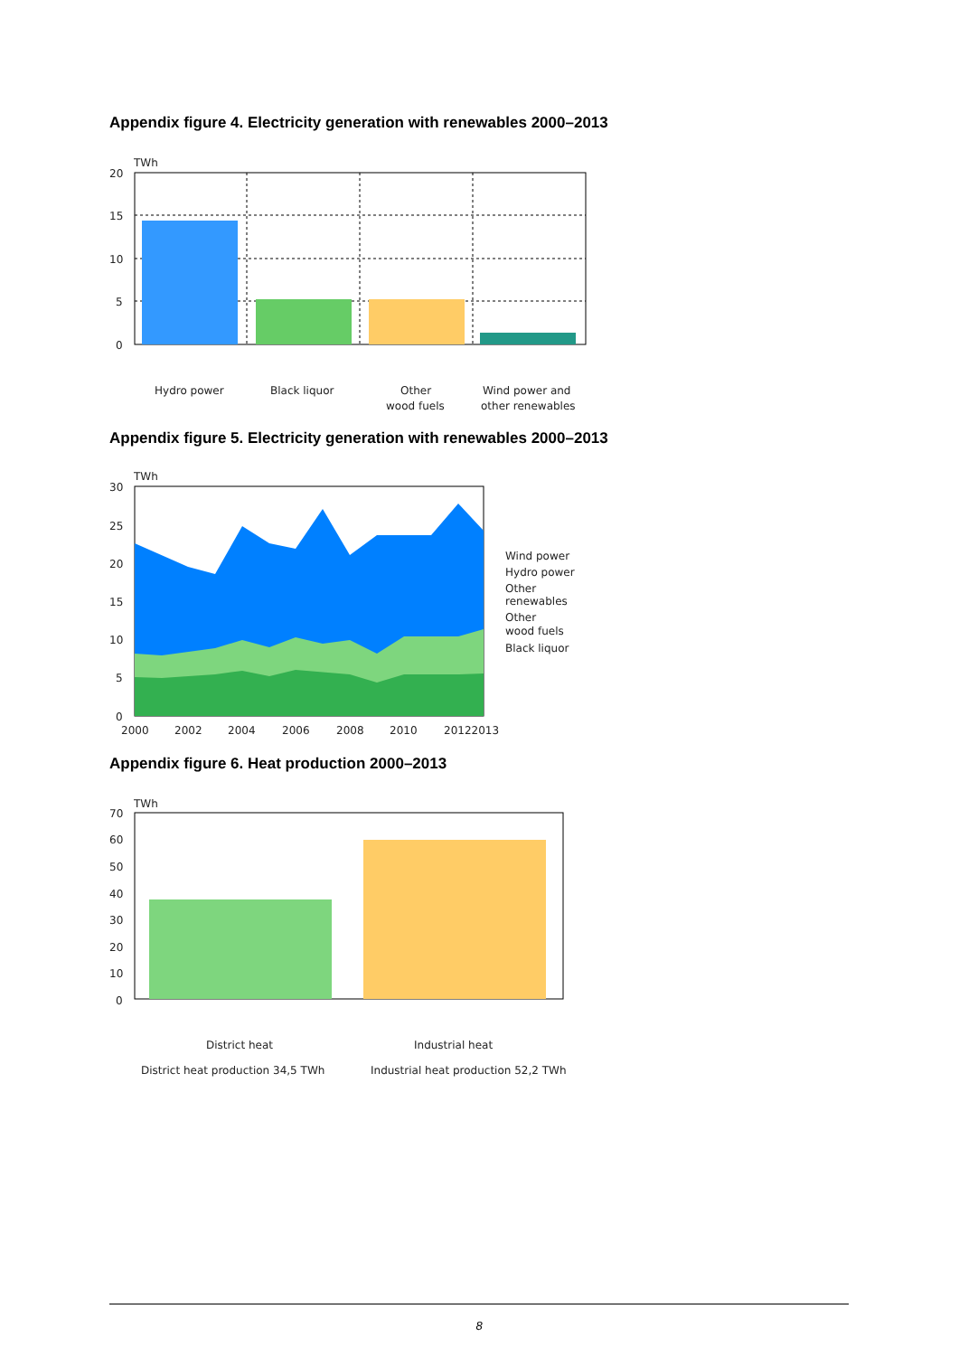Appendix figure 4. Electricity generation with renewables 2000–2013
TWh
20
15
10
5
0
Hydro power
Black liquor
Other
wood fuels
Wind power and
other renewables
Appendix figure 5. Electricity generation with renewables 2000–2013
TWh
30
25
20
15
10
5
0
2000
2002
2004
2006
2008
2010
20122013
Wind power
Hydro power
Other
renewables
Other
wood fuels
Black liquor
Appendix figure 6. Heat production 2000–2013
TWh
70
60
50
40
30
20
10
0
District heat
Industrial heat
District heat production 34,5 TWh
Industrial heat production 52,2 TWh
8